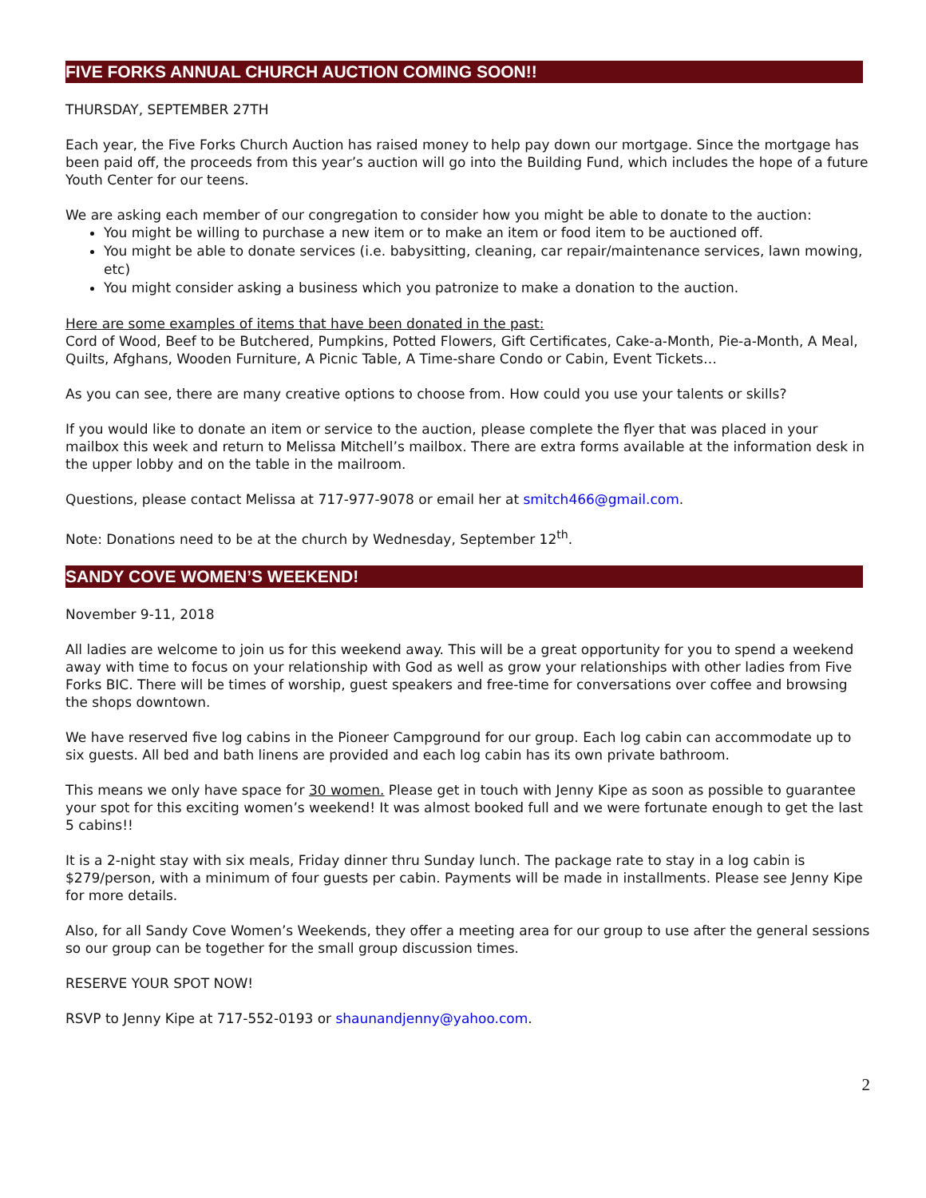FIVE FORKS ANNUAL CHURCH AUCTION COMING SOON!!
THURSDAY, SEPTEMBER 27TH
Each year, the Five Forks Church Auction has raised money to help pay down our mortgage. Since the mortgage has been paid off, the proceeds from this year’s auction will go into the Building Fund, which includes the hope of a future Youth Center for our teens.
We are asking each member of our congregation to consider how you might be able to donate to the auction:
You might be willing to purchase a new item or to make an item or food item to be auctioned off.
You might be able to donate services (i.e. babysitting, cleaning, car repair/maintenance services, lawn mowing, etc)
You might consider asking a business which you patronize to make a donation to the auction.
Here are some examples of items that have been donated in the past:
Cord of Wood, Beef to be Butchered, Pumpkins, Potted Flowers, Gift Certificates, Cake-a-Month, Pie-a-Month, A Meal, Quilts, Afghans, Wooden Furniture, A Picnic Table, A Time-share Condo or Cabin, Event Tickets…
As you can see, there are many creative options to choose from. How could you use your talents or skills?
If you would like to donate an item or service to the auction, please complete the flyer that was placed in your mailbox this week and return to Melissa Mitchell’s mailbox. There are extra forms available at the information desk in the upper lobby and on the table in the mailroom.
Questions, please contact Melissa at 717-977-9078 or email her at smitch466@gmail.com.
Note: Donations need to be at the church by Wednesday, September 12<sup>th</sup>.
SANDY COVE WOMEN’S WEEKEND!
November 9-11, 2018
All ladies are welcome to join us for this weekend away. This will be a great opportunity for you to spend a weekend away with time to focus on your relationship with God as well as grow your relationships with other ladies from Five Forks BIC. There will be times of worship, guest speakers and free-time for conversations over coffee and browsing the shops downtown.
We have reserved five log cabins in the Pioneer Campground for our group. Each log cabin can accommodate up to six guests. All bed and bath linens are provided and each log cabin has its own private bathroom.
This means we only have space for 30 women. Please get in touch with Jenny Kipe as soon as possible to guarantee your spot for this exciting women’s weekend! It was almost booked full and we were fortunate enough to get the last 5 cabins!!
It is a 2-night stay with six meals, Friday dinner thru Sunday lunch. The package rate to stay in a log cabin is $279/person, with a minimum of four guests per cabin. Payments will be made in installments. Please see Jenny Kipe for more details.
Also, for all Sandy Cove Women’s Weekends, they offer a meeting area for our group to use after the general sessions so our group can be together for the small group discussion times.
RESERVE YOUR SPOT NOW!
RSVP to Jenny Kipe at 717-552-0193 or shaunandjenny@yahoo.com.
2